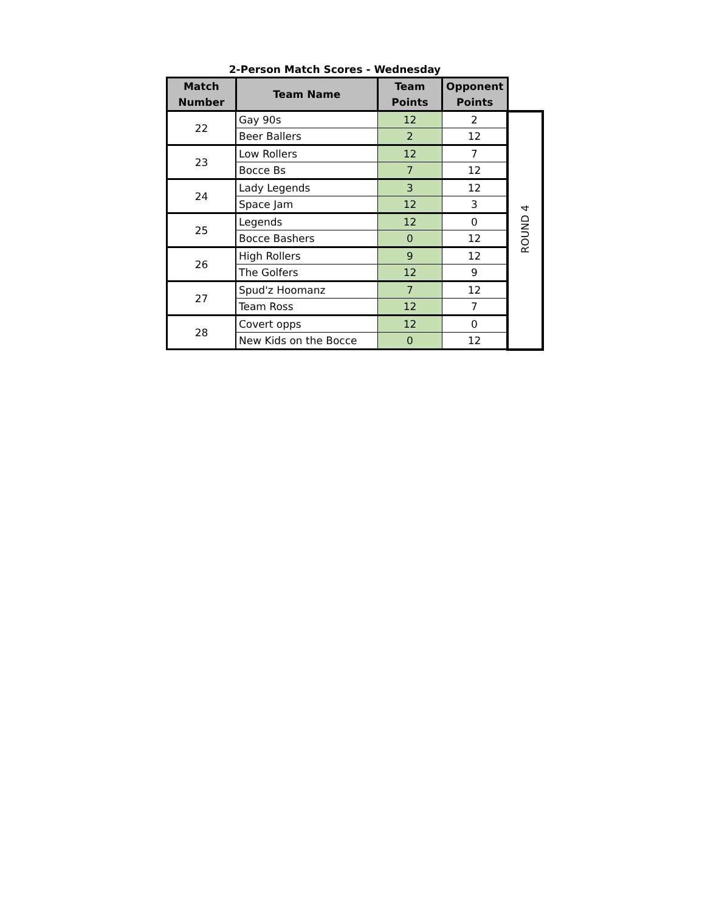2-Person Match Scores - Wednesday
| Match Number | Team Name | Team Points | Opponent Points | |
| --- | --- | --- | --- | --- |
| 22 | Gay 90s | 12 | 2 | ROUND 4 |
| | Beer Ballers | 2 | 12 | |
| 23 | Low Rollers | 12 | 7 | |
| | Bocce Bs | 7 | 12 | |
| 24 | Lady Legends | 3 | 12 | |
| | Space Jam | 12 | 3 | |
| 25 | Legends | 12 | 0 | |
| | Bocce Bashers | 0 | 12 | |
| 26 | High Rollers | 9 | 12 | |
| | The Golfers | 12 | 9 | |
| 27 | Spud'z Hoomanz | 7 | 12 | |
| | Team Ross | 12 | 7 | |
| 28 | Covert opps | 12 | 0 | |
| | New Kids on the Bocce | 0 | 12 | |